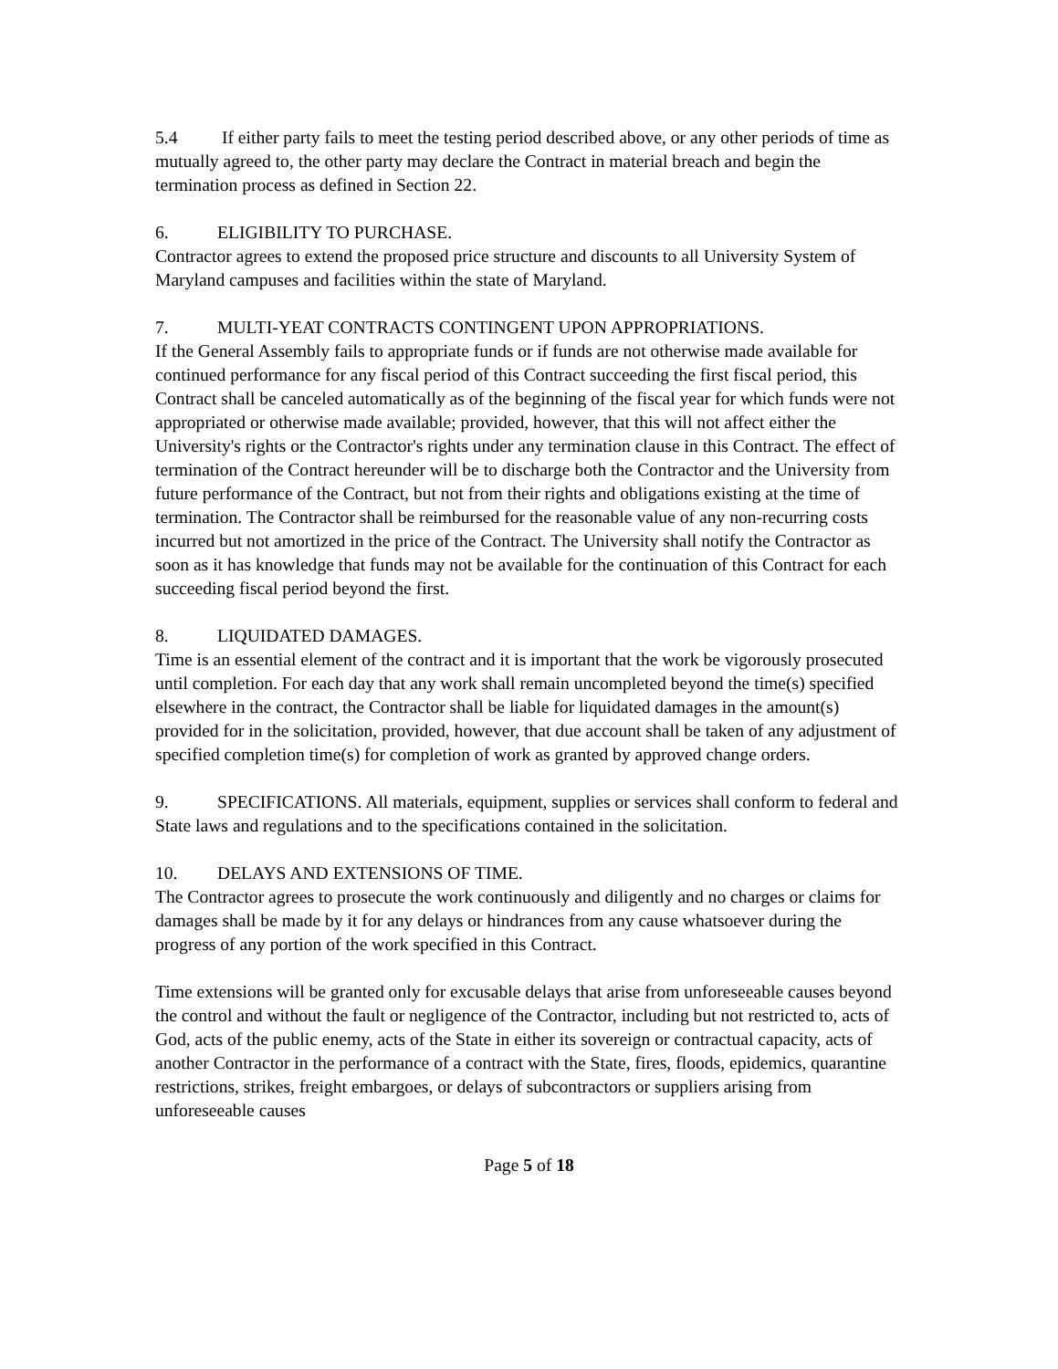5.4 If either party fails to meet the testing period described above, or any other periods of time as mutually agreed to, the other party may declare the Contract in material breach and begin the termination process as defined in Section 22.
6. ELIGIBILITY TO PURCHASE.
Contractor agrees to extend the proposed price structure and discounts to all University System of Maryland campuses and facilities within the state of Maryland.
7. MULTI-YEAT CONTRACTS CONTINGENT UPON APPROPRIATIONS.
If the General Assembly fails to appropriate funds or if funds are not otherwise made available for continued performance for any fiscal period of this Contract succeeding the first fiscal period, this Contract shall be canceled automatically as of the beginning of the fiscal year for which funds were not appropriated or otherwise made available; provided, however, that this will not affect either the University's rights or the Contractor's rights under any termination clause in this Contract. The effect of termination of the Contract hereunder will be to discharge both the Contractor and the University from future performance of the Contract, but not from their rights and obligations existing at the time of termination. The Contractor shall be reimbursed for the reasonable value of any non-recurring costs incurred but not amortized in the price of the Contract. The University shall notify the Contractor as soon as it has knowledge that funds may not be available for the continuation of this Contract for each succeeding fiscal period beyond the first.
8. LIQUIDATED DAMAGES.
Time is an essential element of the contract and it is important that the work be vigorously prosecuted until completion. For each day that any work shall remain uncompleted beyond the time(s) specified elsewhere in the contract, the Contractor shall be liable for liquidated damages in the amount(s) provided for in the solicitation, provided, however, that due account shall be taken of any adjustment of specified completion time(s) for completion of work as granted by approved change orders.
9. SPECIFICATIONS. All materials, equipment, supplies or services shall conform to federal and State laws and regulations and to the specifications contained in the solicitation.
10. DELAYS AND EXTENSIONS OF TIME.
The Contractor agrees to prosecute the work continuously and diligently and no charges or claims for damages shall be made by it for any delays or hindrances from any cause whatsoever during the progress of any portion of the work specified in this Contract.
Time extensions will be granted only for excusable delays that arise from unforeseeable causes beyond the control and without the fault or negligence of the Contractor, including but not restricted to, acts of God, acts of the public enemy, acts of the State in either its sovereign or contractual capacity, acts of another Contractor in the performance of a contract with the State, fires, floods, epidemics, quarantine restrictions, strikes, freight embargoes, or delays of subcontractors or suppliers arising from unforeseeable causes
Page 5 of 18